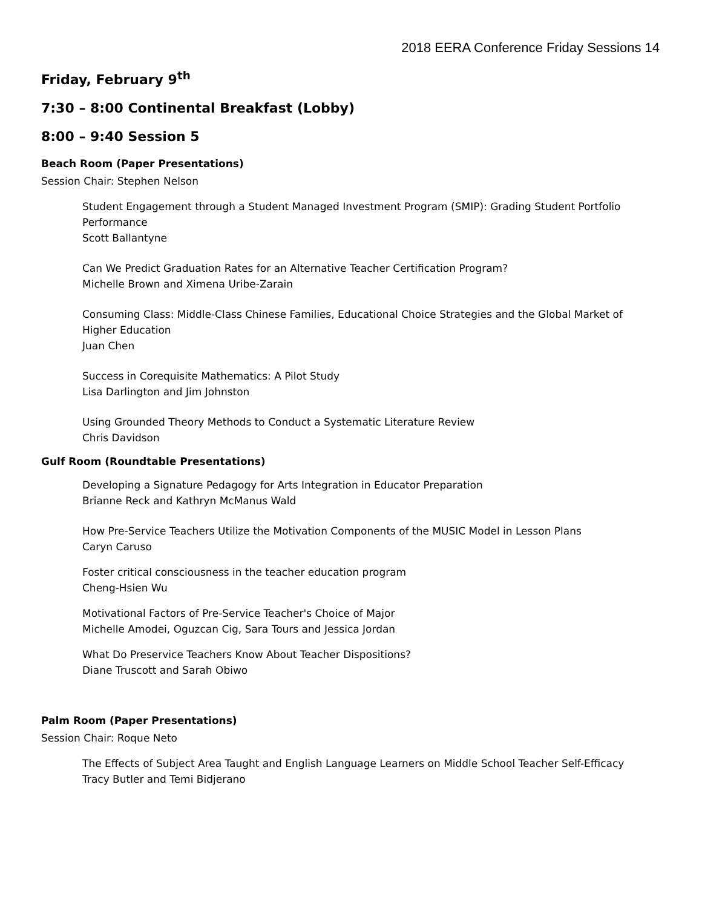2018 EERA Conference Friday Sessions 14
Friday, February 9<sup>th</sup>
7:30 – 8:00 Continental Breakfast (Lobby)
8:00 – 9:40 Session 5
Beach Room (Paper Presentations)
Session Chair: Stephen Nelson
Student Engagement through a Student Managed Investment Program (SMIP): Grading Student Portfolio Performance
Scott Ballantyne
Can We Predict Graduation Rates for an Alternative Teacher Certification Program?
Michelle Brown and Ximena Uribe-Zarain
Consuming Class: Middle-Class Chinese Families, Educational Choice Strategies and the Global Market of Higher Education
Juan Chen
Success in Corequisite Mathematics: A Pilot Study
Lisa Darlington and Jim Johnston
Using Grounded Theory Methods to Conduct a Systematic Literature Review
Chris Davidson
Gulf Room (Roundtable Presentations)
Developing a Signature Pedagogy for Arts Integration in Educator Preparation
Brianne Reck and Kathryn McManus Wald
How Pre-Service Teachers Utilize the Motivation Components of the MUSIC Model in Lesson Plans
Caryn Caruso
Foster critical consciousness in the teacher education program
Cheng-Hsien Wu
Motivational Factors of Pre-Service Teacher's Choice of Major
Michelle Amodei, Oguzcan Cig, Sara Tours and Jessica Jordan
What Do Preservice Teachers Know About Teacher Dispositions?
Diane Truscott and Sarah Obiwo
Palm Room (Paper Presentations)
Session Chair: Roque Neto
The Effects of Subject Area Taught and English Language Learners on Middle School Teacher Self-Efficacy
Tracy Butler and Temi Bidjerano